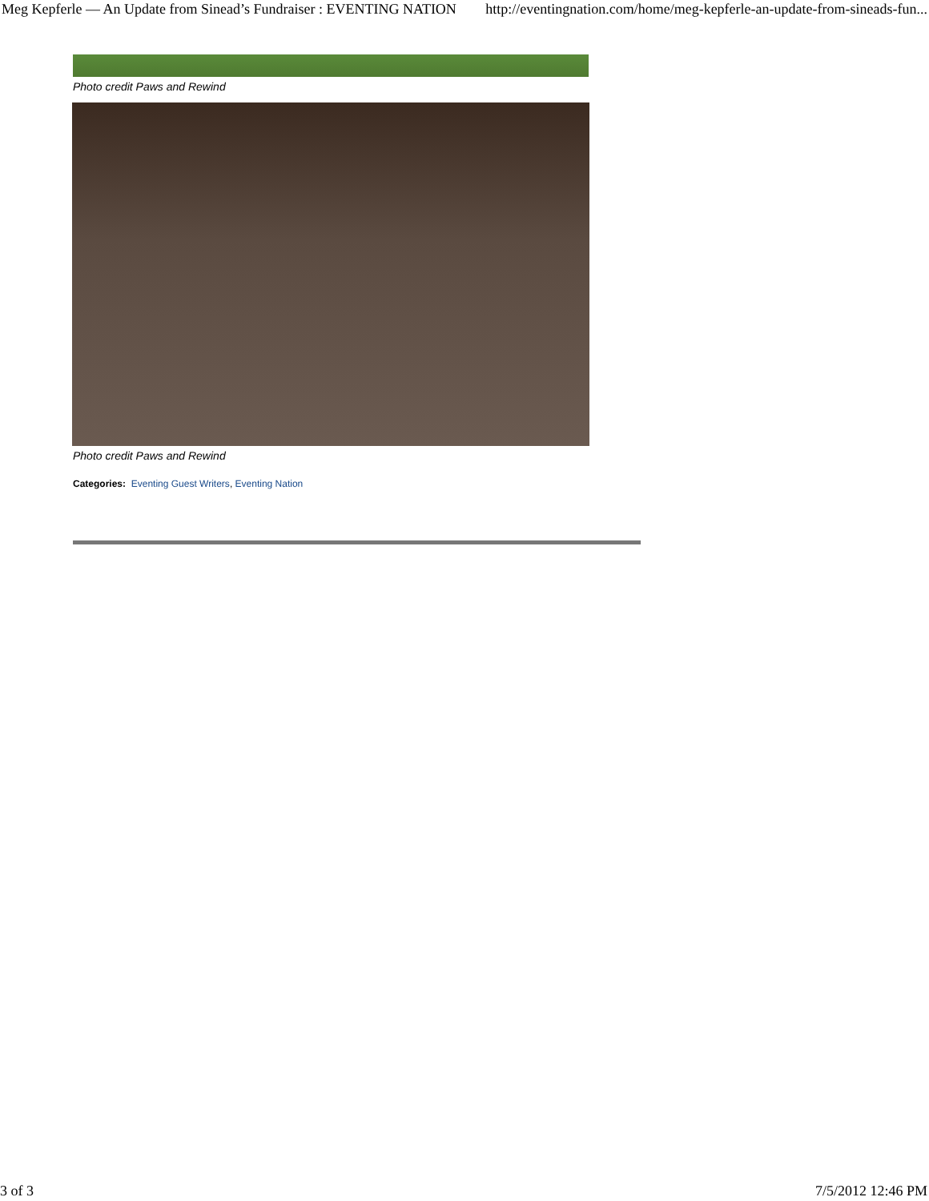Meg Kepferle — An Update from Sinead’s Fundraiser : EVENTING NATION http://eventingnation.com/home/meg-kepferle-an-update-from-sineads-fun...
Photo credit Paws and Rewind
Photo credit Paws and Rewind
Categories: Eventing Guest Writers, Eventing Nation
3 of 3 7/5/2012 12:46 PM